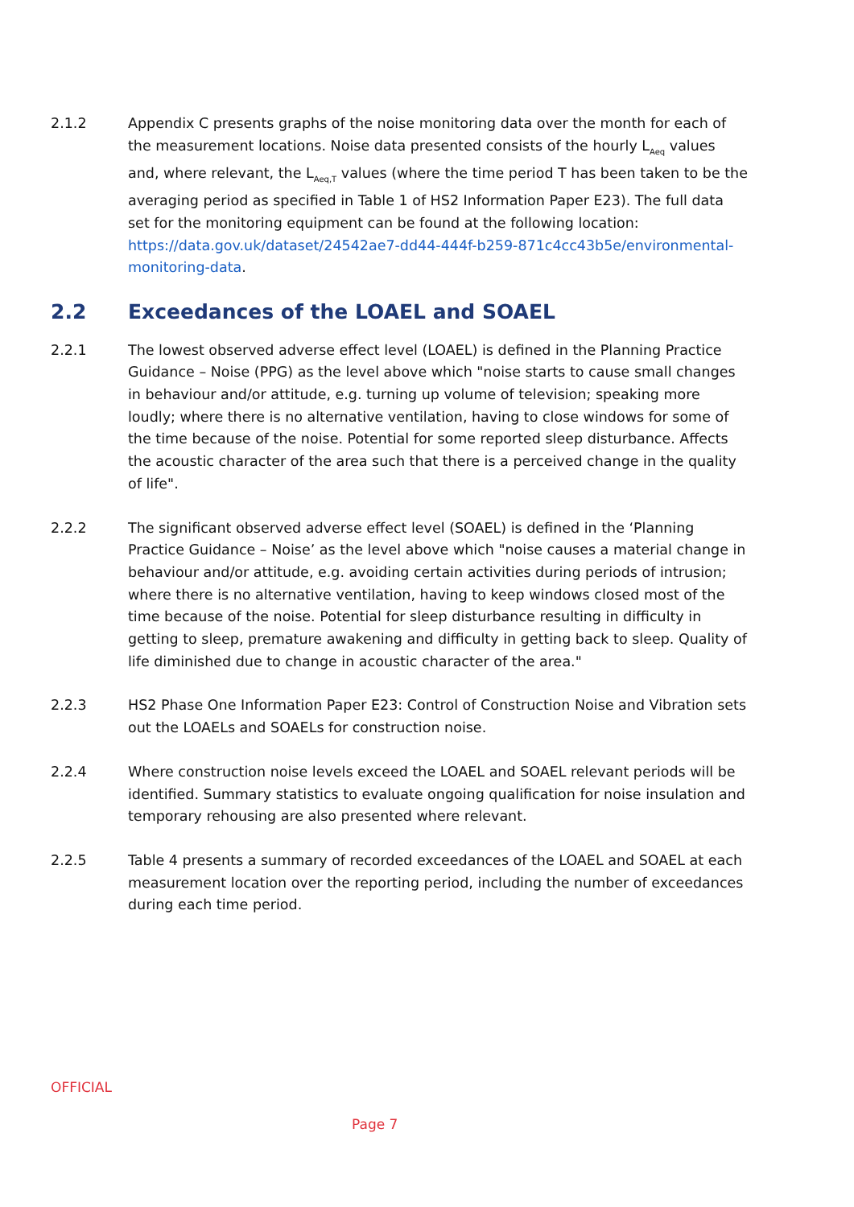2.1.2 Appendix C presents graphs of the noise monitoring data over the month for each of the measurement locations. Noise data presented consists of the hourly L<sub>Aeq</sub> values and, where relevant, the L<sub>Aeq,T</sub> values (where the time period T has been taken to be the averaging period as specified in Table 1 of HS2 Information Paper E23). The full data set for the monitoring equipment can be found at the following location: https://data.gov.uk/dataset/24542ae7-dd44-444f-b259-871c4cc43b5e/environmental-monitoring-data.
2.2 Exceedances of the LOAEL and SOAEL
2.2.1 The lowest observed adverse effect level (LOAEL) is defined in the Planning Practice Guidance – Noise (PPG) as the level above which "noise starts to cause small changes in behaviour and/or attitude, e.g. turning up volume of television; speaking more loudly; where there is no alternative ventilation, having to close windows for some of the time because of the noise. Potential for some reported sleep disturbance. Affects the acoustic character of the area such that there is a perceived change in the quality of life".
2.2.2 The significant observed adverse effect level (SOAEL) is defined in the ‘Planning Practice Guidance – Noise’ as the level above which "noise causes a material change in behaviour and/or attitude, e.g. avoiding certain activities during periods of intrusion; where there is no alternative ventilation, having to keep windows closed most of the time because of the noise. Potential for sleep disturbance resulting in difficulty in getting to sleep, premature awakening and difficulty in getting back to sleep. Quality of life diminished due to change in acoustic character of the area."
2.2.3 HS2 Phase One Information Paper E23: Control of Construction Noise and Vibration sets out the LOAELs and SOAELs for construction noise.
2.2.4 Where construction noise levels exceed the LOAEL and SOAEL relevant periods will be identified. Summary statistics to evaluate ongoing qualification for noise insulation and temporary rehousing are also presented where relevant.
2.2.5 Table 4 presents a summary of recorded exceedances of the LOAEL and SOAEL at each measurement location over the reporting period, including the number of exceedances during each time period.
OFFICIAL
Page 7